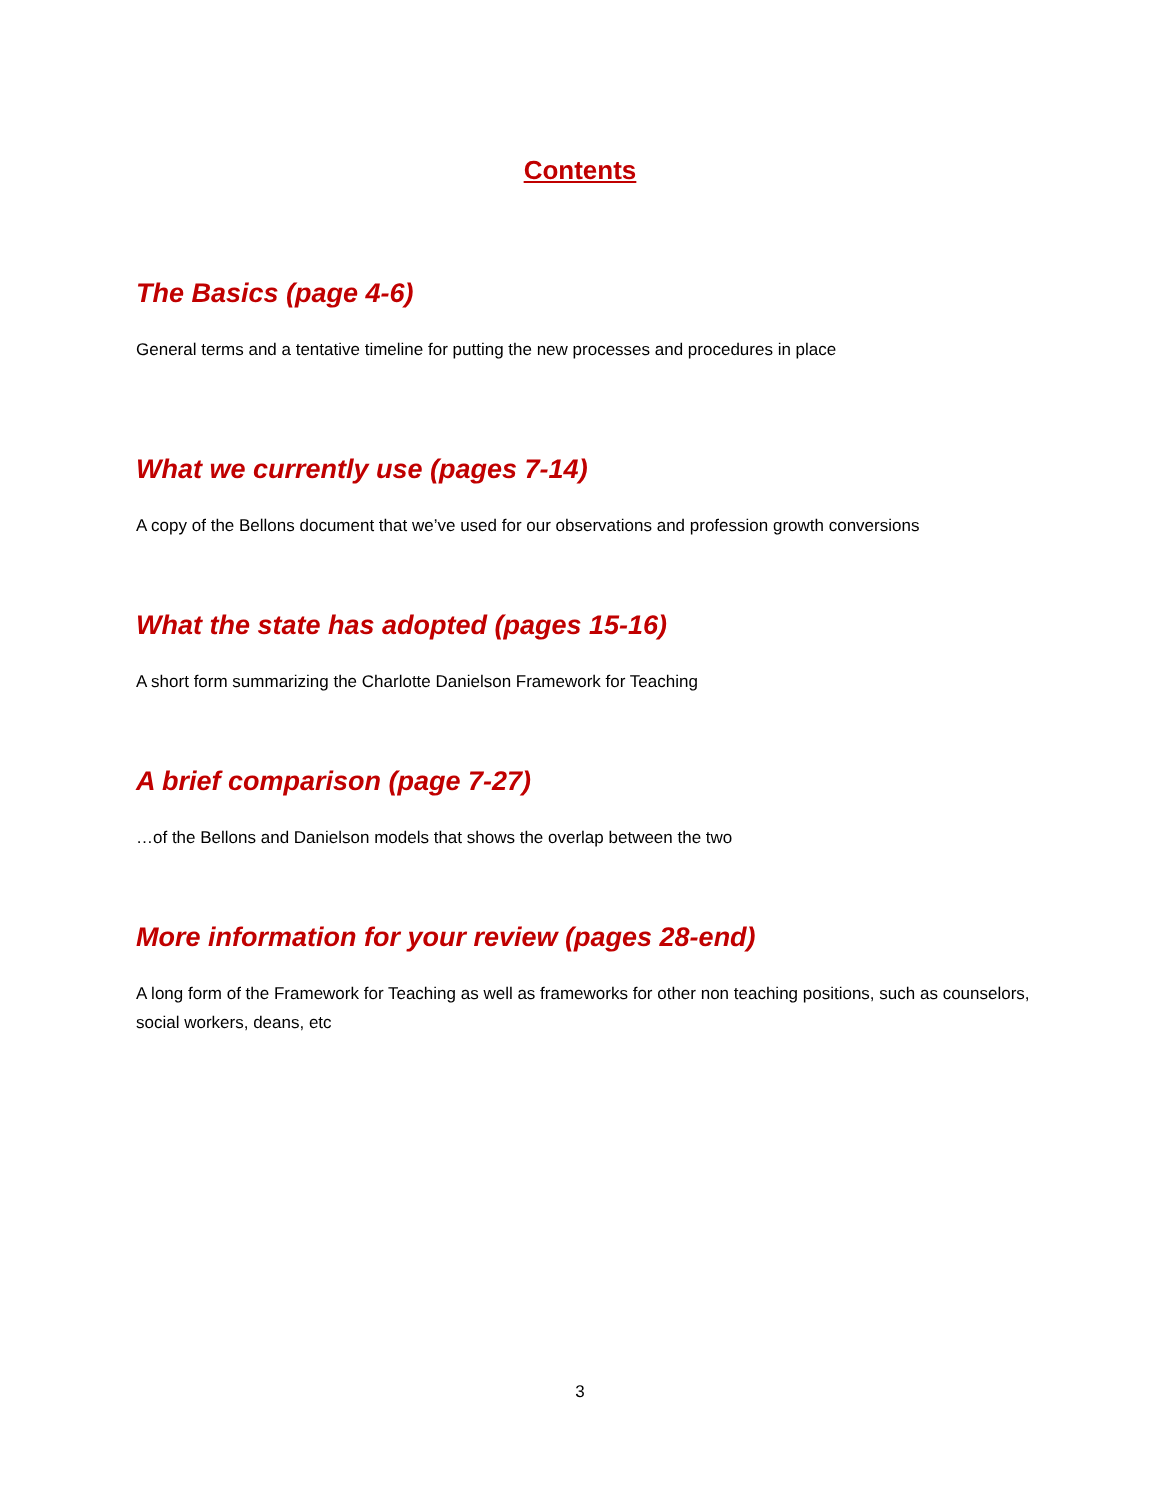Contents
The Basics (page 4-6)
General terms and a tentative timeline for putting the new processes and procedures in place
What we currently use (pages 7-14)
A copy of the Bellons document that we’ve used for our observations and profession growth conversions
What the state has adopted (pages 15-16)
A short form summarizing the Charlotte Danielson Framework for Teaching
A brief comparison (page 7-27)
…of the Bellons and Danielson models that shows the overlap between the two
More information for your review (pages 28-end)
A long form of the Framework for Teaching as well as frameworks for other non teaching positions, such as counselors, social workers, deans, etc
3